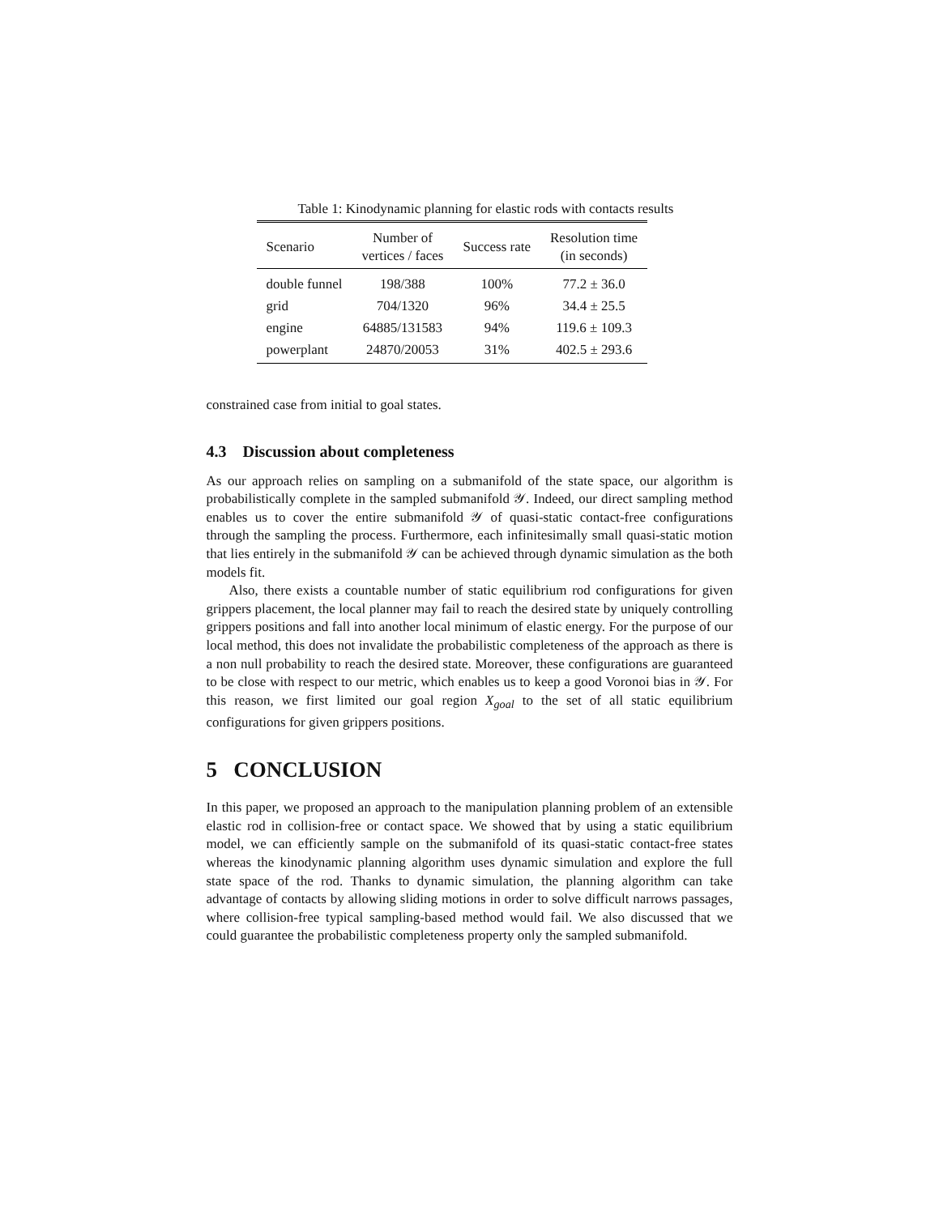Table 1: Kinodynamic planning for elastic rods with contacts results
| Scenario | Number of vertices / faces | Success rate | Resolution time (in seconds) |
| --- | --- | --- | --- |
| double funnel | 198/388 | 100% | 77.2 ± 36.0 |
| grid | 704/1320 | 96% | 34.4 ± 25.5 |
| engine | 64885/131583 | 94% | 119.6 ± 109.3 |
| powerplant | 24870/20053 | 31% | 402.5 ± 293.6 |
constrained case from initial to goal states.
4.3 Discussion about completeness
As our approach relies on sampling on a submanifold of the state space, our algorithm is probabilistically complete in the sampled submanifold 𝒴. Indeed, our direct sampling method enables us to cover the entire submanifold 𝒴 of quasi-static contact-free configurations through the sampling the process. Furthermore, each infinitesimally small quasi-static motion that lies entirely in the submanifold 𝒴 can be achieved through dynamic simulation as the both models fit.
Also, there exists a countable number of static equilibrium rod configurations for given grippers placement, the local planner may fail to reach the desired state by uniquely controlling grippers positions and fall into another local minimum of elastic energy. For the purpose of our local method, this does not invalidate the probabilistic completeness of the approach as there is a non null probability to reach the desired state. Moreover, these configurations are guaranteed to be close with respect to our metric, which enables us to keep a good Voronoi bias in 𝒴. For this reason, we first limited our goal region X<sub>goal</sub> to the set of all static equilibrium configurations for given grippers positions.
5 CONCLUSION
In this paper, we proposed an approach to the manipulation planning problem of an extensible elastic rod in collision-free or contact space. We showed that by using a static equilibrium model, we can efficiently sample on the submanifold of its quasi-static contact-free states whereas the kinodynamic planning algorithm uses dynamic simulation and explore the full state space of the rod. Thanks to dynamic simulation, the planning algorithm can take advantage of contacts by allowing sliding motions in order to solve difficult narrows passages, where collision-free typical sampling-based method would fail. We also discussed that we could guarantee the probabilistic completeness property only the sampled submanifold.